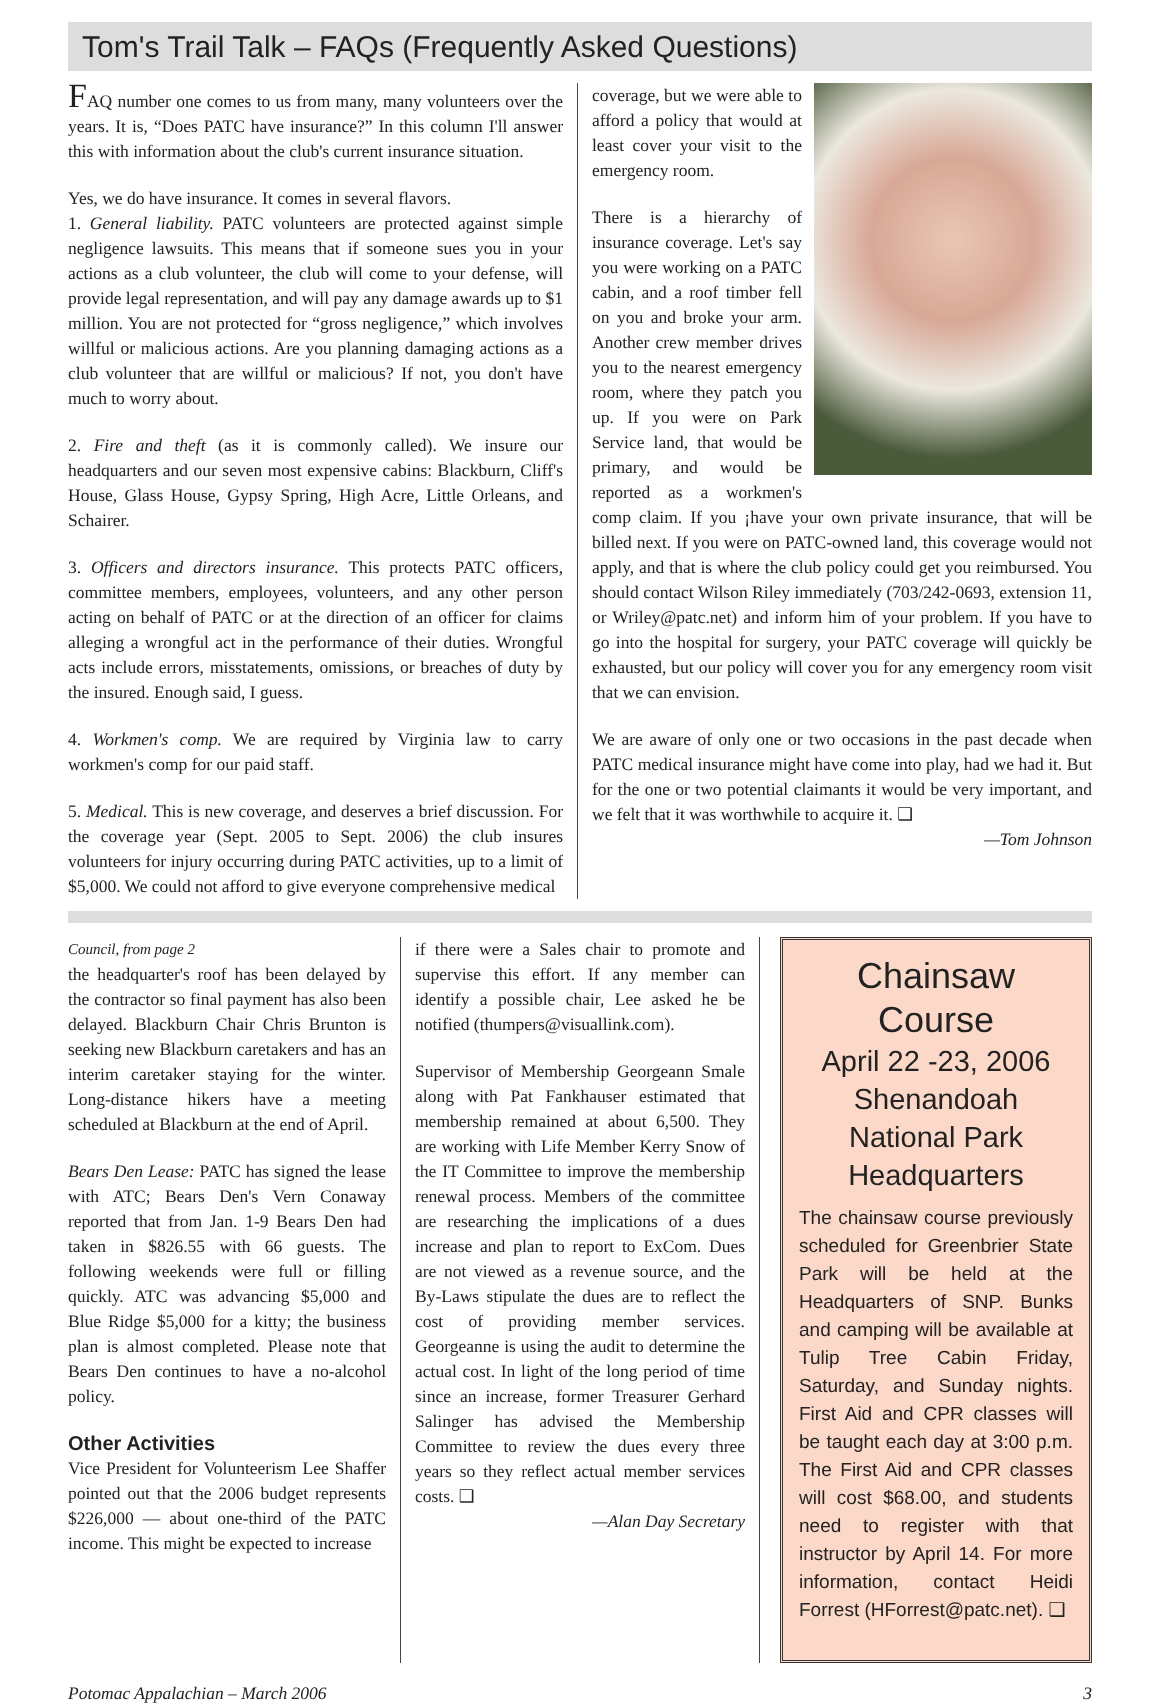Tom's Trail Talk – FAQs (Frequently Asked Questions)
FAQ number one comes to us from many, many volunteers over the years. It is, “Does PATC have insurance?” In this column I'll answer this with information about the club's current insurance situation.
Yes, we do have insurance. It comes in several flavors.
1. General liability. PATC volunteers are protected against simple negligence lawsuits. This means that if someone sues you in your actions as a club volunteer, the club will come to your defense, will provide legal representation, and will pay any damage awards up to $1 million. You are not protected for “gross negligence,” which involves willful or malicious actions. Are you planning damaging actions as a club volunteer that are willful or malicious? If not, you don't have much to worry about.
2. Fire and theft (as it is commonly called). We insure our headquarters and our seven most expensive cabins: Blackburn, Cliff's House, Glass House, Gypsy Spring, High Acre, Little Orleans, and Schairer.
3. Officers and directors insurance. This protects PATC officers, committee members, employees, volunteers, and any other person acting on behalf of PATC or at the direction of an officer for claims alleging a wrongful act in the performance of their duties. Wrongful acts include errors, misstatements, omissions, or breaches of duty by the insured. Enough said, I guess.
4. Workmen's comp. We are required by Virginia law to carry workmen's comp for our paid staff.
5. Medical. This is new coverage, and deserves a brief discussion. For the coverage year (Sept. 2005 to Sept. 2006) the club insures volunteers for injury occurring during PATC activities, up to a limit of $5,000. We could not afford to give everyone comprehensive medical
coverage, but we were able to afford a policy that would at least cover your visit to the emergency room.
There is a hierarchy of insurance coverage. Let's say you were working on a PATC cabin, and a roof timber fell on you and broke your arm. Another crew member drives you to the nearest emergency room, where they patch you up. If you were on Park Service land, that would be primary, and would be reported as a workmen's comp claim. If you ¡have your own private insurance, that will be billed next. If you were on PATC-owned land, this coverage would not apply, and that is where the club policy could get you reimbursed. You should contact Wilson Riley immediately (703/242-0693, extension 11, or Wriley@patc.net) and inform him of your problem. If you have to go into the hospital for surgery, your PATC coverage will quickly be exhausted, but our policy will cover you for any emergency room visit that we can envision.
We are aware of only one or two occasions in the past decade when PATC medical insurance might have come into play, had we had it. But for the one or two potential claimants it would be very important, and we felt that it was worthwhile to acquire it. ❑
—Tom Johnson
Council, from page 2
the headquarter's roof has been delayed by the contractor so final payment has also been delayed. Blackburn Chair Chris Brunton is seeking new Blackburn caretakers and has an interim caretaker staying for the winter. Long-distance hikers have a meeting scheduled at Blackburn at the end of April.
Bears Den Lease: PATC has signed the lease with ATC; Bears Den's Vern Conaway reported that from Jan. 1-9 Bears Den had taken in $826.55 with 66 guests. The following weekends were full or filling quickly. ATC was advancing $5,000 and Blue Ridge $5,000 for a kitty; the business plan is almost completed. Please note that Bears Den continues to have a no-alcohol policy.
Other Activities
Vice President for Volunteerism Lee Shaffer pointed out that the 2006 budget represents $226,000 — about one-third of the PATC income. This might be expected to increase
if there were a Sales chair to promote and supervise this effort. If any member can identify a possible chair, Lee asked he be notified (thumpers@visuallink.com).
Supervisor of Membership Georgeann Smale along with Pat Fankhauser estimated that membership remained at about 6,500. They are working with Life Member Kerry Snow of the IT Committee to improve the membership renewal process. Members of the committee are researching the implications of a dues increase and plan to report to ExCom. Dues are not viewed as a revenue source, and the By-Laws stipulate the dues are to reflect the cost of providing member services. Georgeanne is using the audit to determine the actual cost. In light of the long period of time since an increase, former Treasurer Gerhard Salinger has advised the Membership Committee to review the dues every three years so they reflect actual member services costs. ❑
—Alan Day Secretary
Chainsaw Course
April 22 -23, 2006
Shenandoah National Park Headquarters
The chainsaw course previously scheduled for Greenbrier State Park will be held at the Headquarters of SNP. Bunks and camping will be available at Tulip Tree Cabin Friday, Saturday, and Sunday nights. First Aid and CPR classes will be taught each day at 3:00 p.m. The First Aid and CPR classes will cost $68.00, and students need to register with that instructor by April 14. For more information, contact Heidi Forrest (HForrest@patc.net). ❑
Potomac Appalachian – March 2006 3